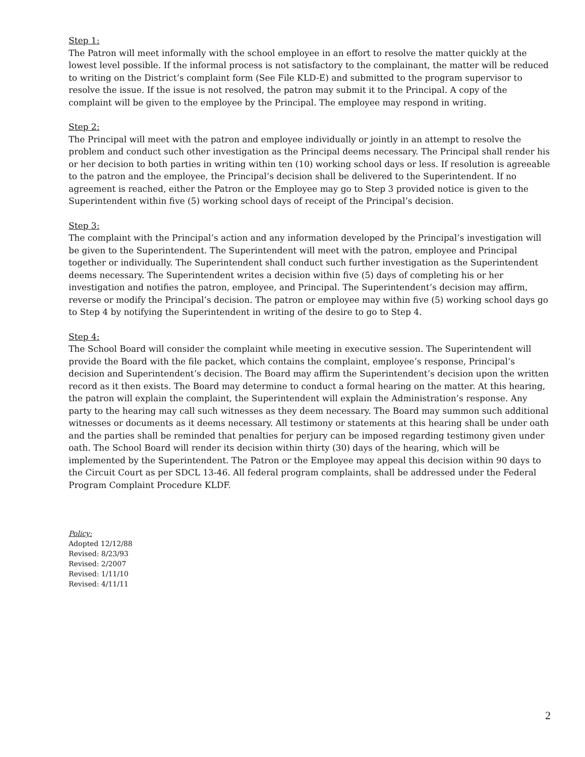Step 1:
The Patron will meet informally with the school employee in an effort to resolve the matter quickly at the lowest level possible. If the informal process is not satisfactory to the complainant, the matter will be reduced to writing on the District’s complaint form (See File KLD-E) and submitted to the program supervisor to resolve the issue. If the issue is not resolved, the patron may submit it to the Principal. A copy of the complaint will be given to the employee by the Principal. The employee may respond in writing.
Step 2:
The Principal will meet with the patron and employee individually or jointly in an attempt to resolve the problem and conduct such other investigation as the Principal deems necessary. The Principal shall render his or her decision to both parties in writing within ten (10) working school days or less. If resolution is agreeable to the patron and the employee, the Principal’s decision shall be delivered to the Superintendent. If no agreement is reached, either the Patron or the Employee may go to Step 3 provided notice is given to the Superintendent within five (5) working school days of receipt of the Principal’s decision.
Step 3:
The complaint with the Principal’s action and any information developed by the Principal’s investigation will be given to the Superintendent. The Superintendent will meet with the patron, employee and Principal together or individually. The Superintendent shall conduct such further investigation as the Superintendent deems necessary. The Superintendent writes a decision within five (5) days of completing his or her investigation and notifies the patron, employee, and Principal. The Superintendent’s decision may affirm, reverse or modify the Principal’s decision. The patron or employee may within five (5) working school days go to Step 4 by notifying the Superintendent in writing of the desire to go to Step 4.
Step 4:
The School Board will consider the complaint while meeting in executive session. The Superintendent will provide the Board with the file packet, which contains the complaint, employee’s response, Principal’s decision and Superintendent’s decision. The Board may affirm the Superintendent’s decision upon the written record as it then exists. The Board may determine to conduct a formal hearing on the matter. At this hearing, the patron will explain the complaint, the Superintendent will explain the Administration’s response. Any party to the hearing may call such witnesses as they deem necessary. The Board may summon such additional witnesses or documents as it deems necessary. All testimony or statements at this hearing shall be under oath and the parties shall be reminded that penalties for perjury can be imposed regarding testimony given under oath. The School Board will render its decision within thirty (30) days of the hearing, which will be implemented by the Superintendent. The Patron or the Employee may appeal this decision within 90 days to the Circuit Court as per SDCL 13-46. All federal program complaints, shall be addressed under the Federal Program Complaint Procedure KLDF.
Policy:
Adopted 12/12/88
Revised: 8/23/93
Revised: 2/2007
Revised: 1/11/10
Revised: 4/11/11
2